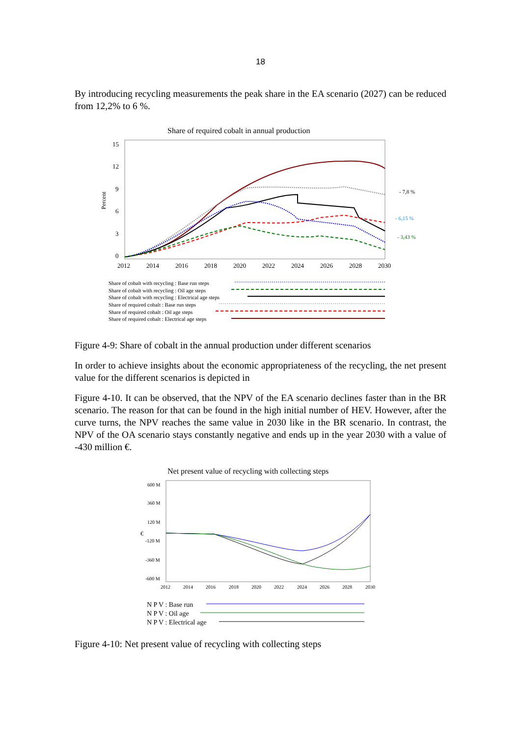18
By introducing recycling measurements the peak share in the EA scenario (2027) can be reduced from 12,2% to 6 %.
Share of required cobalt in annual production
15
12
9
6
3
0
2012
2014
2016
2018
2020
2022
2024
2026
2028
2030
Percent
- 7,8 %
- 6,15 %
- 3,43 %
Share of cobalt with recycling : Base run steps
Share of cobalt with recycling : Oil age steps
Share of cobalt with recycling : Electrical age steps
Share of required cobalt : Base run steps
Share of required cobalt : Oil age steps
Share of required cobalt : Electrical age steps
Figure 4-9: Share of cobalt in the annual production under different scenarios
In order to achieve insights about the economic appropriateness of the recycling, the net present value for the different scenarios is depicted in
Figure 4-10. It can be observed, that the NPV of the EA scenario declines faster than in the BR scenario. The reason for that can be found in the high initial number of HEV. However, after the curve turns, the NPV reaches the same value in 2030 like in the BR scenario. In contrast, the NPV of the OA scenario stays constantly negative and ends up in the year 2030 with a value of -430 million €.
Net present value of recycling with collecting steps
600 M
360 M
120 M
-120 M
-360 M
-600 M
2012
2014
2016
2018
2020
2022
2024
2026
2028
2030
€
N P V : Base run
N P V : Oil age
N P V : Electrical age
Figure 4-10: Net present value of recycling with collecting steps